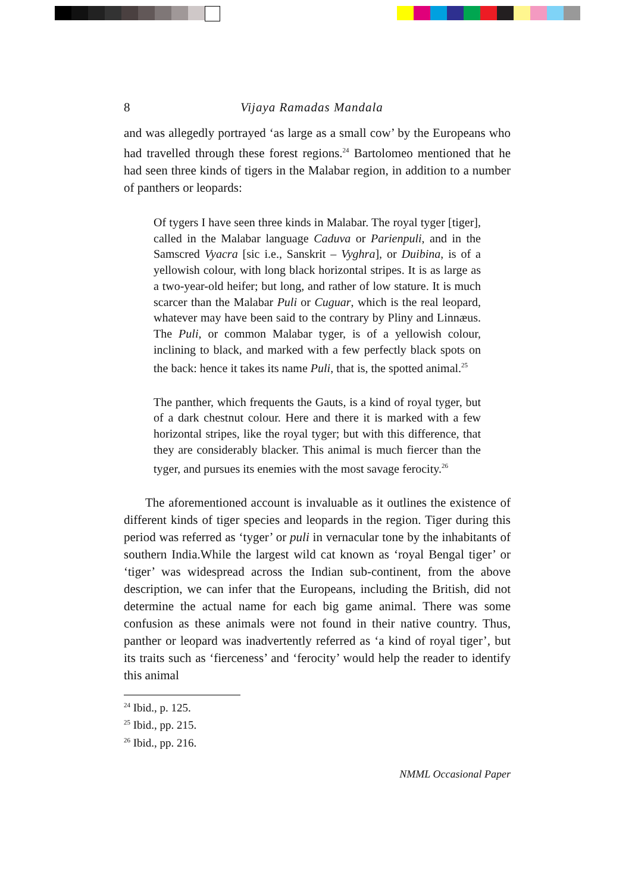8 Vijaya Ramadas Mandala
and was allegedly portrayed ‘as large as a small cow’ by the Europeans who had travelled through these forest regions.<sup>24</sup> Bartolomeo mentioned that he had seen three kinds of tigers in the Malabar region, in addition to a number of panthers or leopards:
Of tygers I have seen three kinds in Malabar. The royal tyger [tiger], called in the Malabar language Caduva or Parienpuli, and in the Samscred Vyacra [sic i.e., Sanskrit – Vyghra], or Duibina, is of a yellowish colour, with long black horizontal stripes. It is as large as a two-year-old heifer; but long, and rather of low stature. It is much scarcer than the Malabar Puli or Cuguar, which is the real leopard, whatever may have been said to the contrary by Pliny and Linnæus. The Puli, or common Malabar tyger, is of a yellowish colour, inclining to black, and marked with a few perfectly black spots on the back: hence it takes its name Puli, that is, the spotted animal.<sup>25</sup>
The panther, which frequents the Gauts, is a kind of royal tyger, but of a dark chestnut colour. Here and there it is marked with a few horizontal stripes, like the royal tyger; but with this difference, that they are considerably blacker. This animal is much fiercer than the tyger, and pursues its enemies with the most savage ferocity.<sup>26</sup>
The aforementioned account is invaluable as it outlines the existence of different kinds of tiger species and leopards in the region. Tiger during this period was referred as ‘tyger’ or puli in vernacular tone by the inhabitants of southern India.While the largest wild cat known as ‘royal Bengal tiger’ or ‘tiger’ was widespread across the Indian sub-continent, from the above description, we can infer that the Europeans, including the British, did not determine the actual name for each big game animal. There was some confusion as these animals were not found in their native country. Thus, panther or leopard was inadvertently referred as ‘a kind of royal tiger’, but its traits such as ‘fierceness’ and ‘ferocity’ would help the reader to identify this animal
<sup>24</sup> Ibid., p. 125.
<sup>25</sup> Ibid., pp. 215.
<sup>26</sup> Ibid., pp. 216.
NMML Occasional Paper